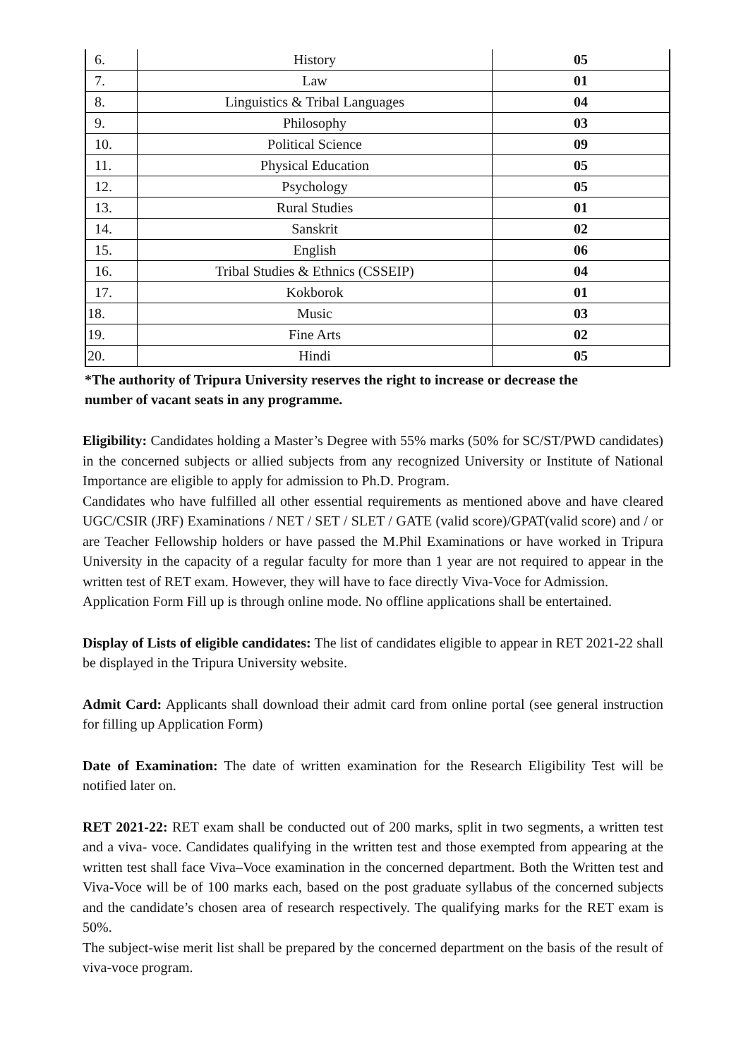| 6. | History | 05 |
| 7. | Law | 01 |
| 8. | Linguistics & Tribal Languages | 04 |
| 9. | Philosophy | 03 |
| 10. | Political Science | 09 |
| 11. | Physical Education | 05 |
| 12. | Psychology | 05 |
| 13. | Rural Studies | 01 |
| 14. | Sanskrit | 02 |
| 15. | English | 06 |
| 16. | Tribal Studies & Ethnics (CSSEIP) | 04 |
| 17. | Kokborok | 01 |
| 18. | Music | 03 |
| 19. | Fine Arts | 02 |
| 20. | Hindi | 05 |
*The authority of Tripura University reserves the right to increase or decrease the
number of vacant seats in any programme.
Eligibility: Candidates holding a Master’s Degree with 55% marks (50% for SC/ST/PWD candidates) in the concerned subjects or allied subjects from any recognized University or Institute of National Importance are eligible to apply for admission to Ph.D. Program.
Candidates who have fulfilled all other essential requirements as mentioned above and have cleared UGC/CSIR (JRF) Examinations / NET / SET / SLET / GATE (valid score)/GPAT(valid score) and / or are Teacher Fellowship holders or have passed the M.Phil Examinations or have worked in Tripura University in the capacity of a regular faculty for more than 1 year are not required to appear in the written test of RET exam. However, they will have to face directly Viva-Voce for Admission.
Application Form Fill up is through online mode. No offline applications shall be entertained.
Display of Lists of eligible candidates: The list of candidates eligible to appear in RET 2021-22 shall be displayed in the Tripura University website.
Admit Card: Applicants shall download their admit card from online portal (see general instruction for filling up Application Form)
Date of Examination: The date of written examination for the Research Eligibility Test will be notified later on.
RET 2021-22: RET exam shall be conducted out of 200 marks, split in two segments, a written test and a viva- voce. Candidates qualifying in the written test and those exempted from appearing at the written test shall face Viva–Voce examination in the concerned department. Both the Written test and Viva-Voce will be of 100 marks each, based on the post graduate syllabus of the concerned subjects and the candidate’s chosen area of research respectively. The qualifying marks for the RET exam is 50%.
The subject-wise merit list shall be prepared by the concerned department on the basis of the result of viva-voce program.